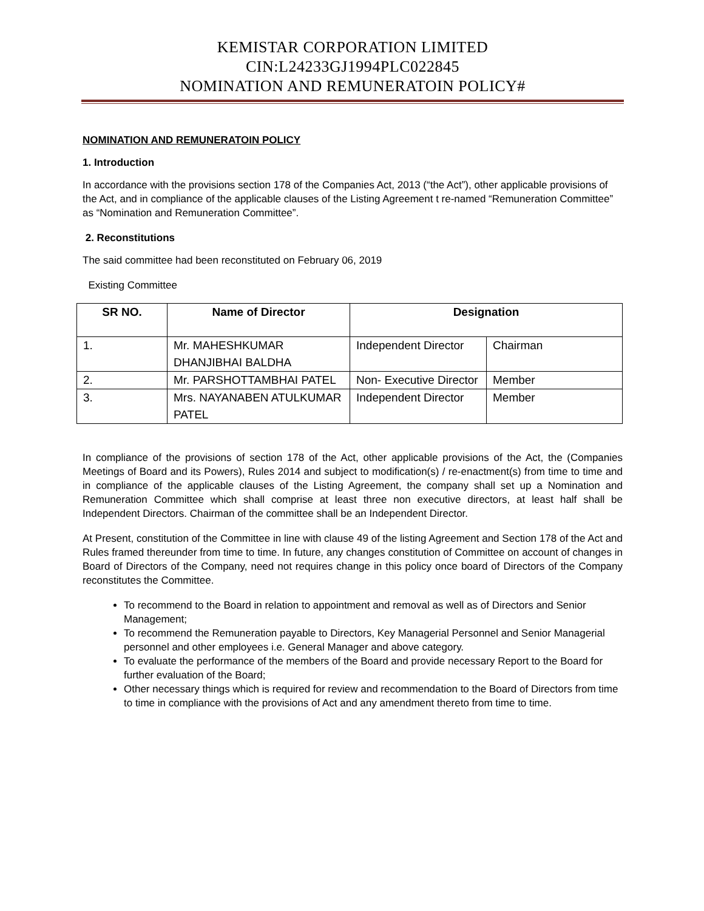KEMISTAR CORPORATION LIMITED
CIN:L24233GJ1994PLC022845
NOMINATION AND REMUNERATOIN POLICY#
NOMINATION AND REMUNERATOIN POLICY
1. Introduction
In accordance with the provisions section 178 of the Companies Act, 2013 (“the Act”), other applicable provisions of the Act, and in compliance of the applicable clauses of the Listing Agreement t re-named “Remuneration Committee” as “Nomination and Remuneration Committee”.
2. Reconstitutions
The said committee had been reconstituted on February 06, 2019
Existing Committee
| SR NO. | Name of Director | Designation | |
| --- | --- | --- | --- |
| 1. | Mr. MAHESHKUMAR DHANJIBHAI BALDHA | Independent Director | Chairman |
| 2. | Mr. PARSHOTTAMBHAI PATEL | Non- Executive Director | Member |
| 3. | Mrs. NAYANABEN ATULKUMAR PATEL | Independent Director | Member |
In compliance of the provisions of section 178 of the Act, other applicable provisions of the Act, the (Companies Meetings of Board and its Powers), Rules 2014 and subject to modification(s) / re-enactment(s) from time to time and in compliance of the applicable clauses of the Listing Agreement, the company shall set up a Nomination and Remuneration Committee which shall comprise at least three non executive directors, at least half shall be Independent Directors. Chairman of the committee shall be an Independent Director.
At Present, constitution of the Committee in line with clause 49 of the listing Agreement and Section 178 of the Act and Rules framed thereunder from time to time. In future, any changes constitution of Committee on account of changes in Board of Directors of the Company, need not requires change in this policy once board of Directors of the Company reconstitutes the Committee.
To recommend to the Board in relation to appointment and removal as well as of Directors and Senior Management;
To recommend the Remuneration payable to Directors, Key Managerial Personnel and Senior Managerial personnel and other employees i.e. General Manager and above category.
To evaluate the performance of the members of the Board and provide necessary Report to the Board for further evaluation of the Board;
Other necessary things which is required for review and recommendation to the Board of Directors from time to time in compliance with the provisions of Act and any amendment thereto from time to time.